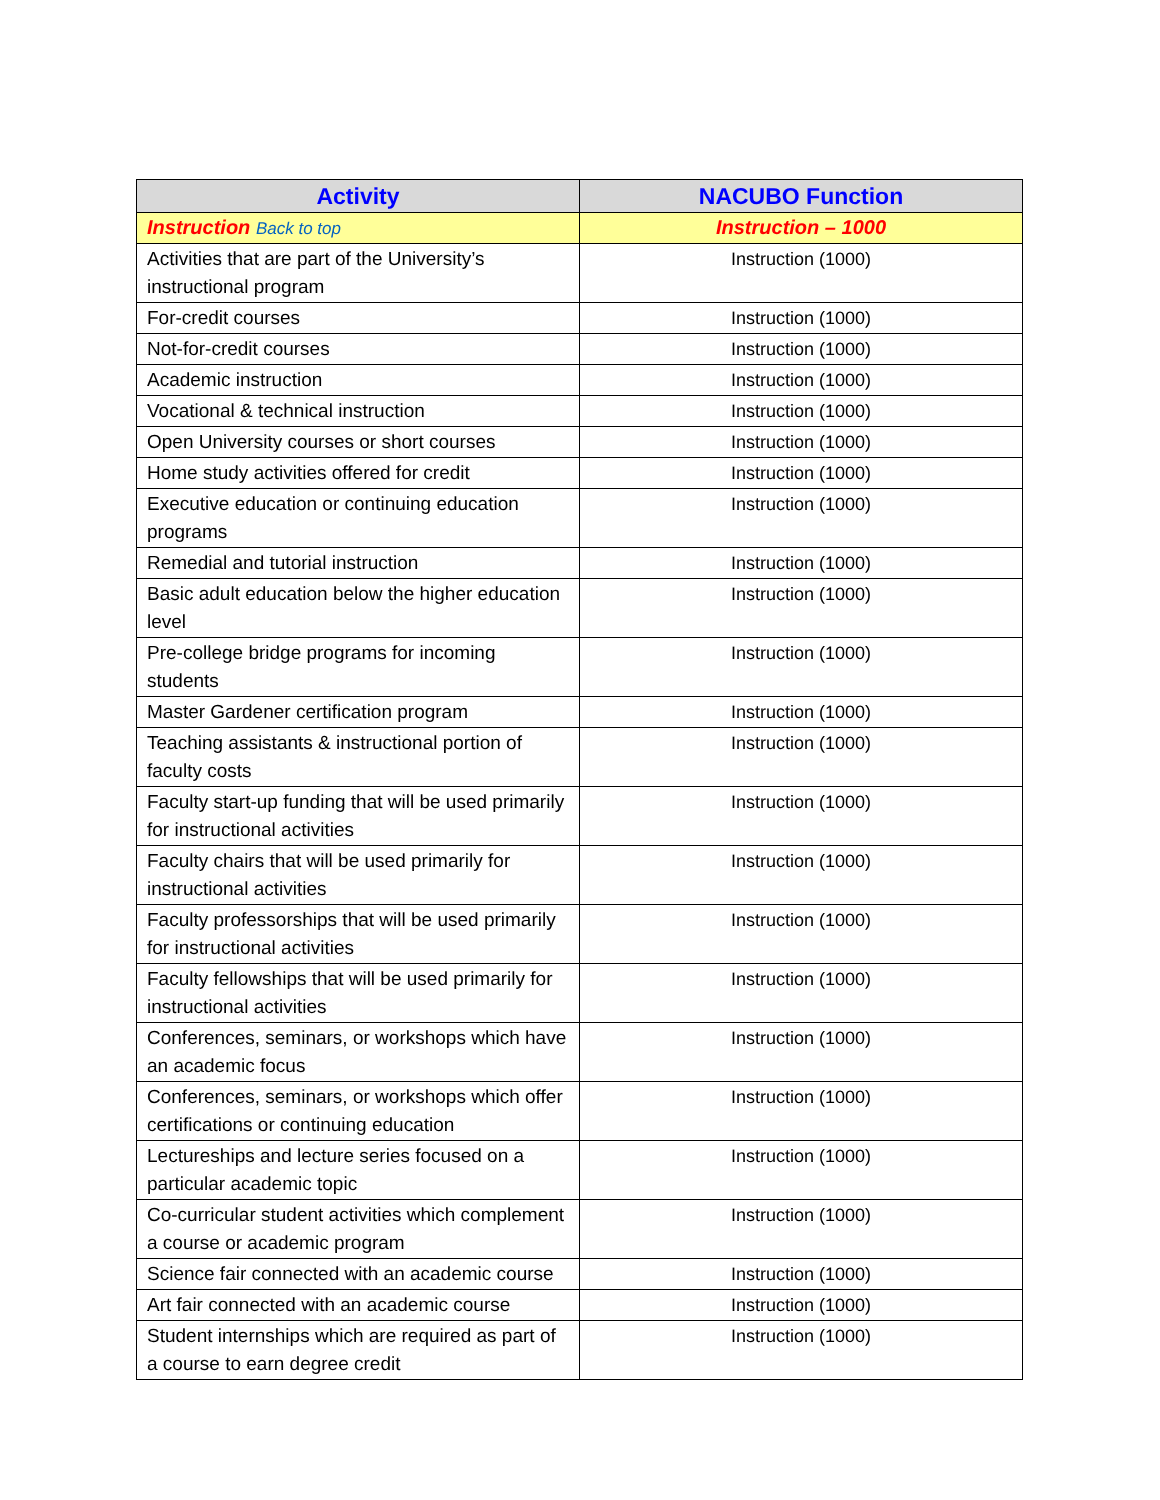| Activity | NACUBO Function |
| --- | --- |
| Instruction Back to top | Instruction – 1000 |
| Activities that are part of the University’s instructional program | Instruction (1000) |
| For-credit courses | Instruction (1000) |
| Not-for-credit courses | Instruction (1000) |
| Academic instruction | Instruction (1000) |
| Vocational & technical instruction | Instruction (1000) |
| Open University courses or short courses | Instruction (1000) |
| Home study activities offered for credit | Instruction (1000) |
| Executive education or continuing education programs | Instruction (1000) |
| Remedial and tutorial instruction | Instruction (1000) |
| Basic adult education below the higher education level | Instruction (1000) |
| Pre-college bridge programs for incoming students | Instruction (1000) |
| Master Gardener certification program | Instruction (1000) |
| Teaching assistants & instructional portion of faculty costs | Instruction (1000) |
| Faculty start-up funding that will be used primarily for instructional activities | Instruction (1000) |
| Faculty chairs that will be used primarily for instructional activities | Instruction (1000) |
| Faculty professorships that will be used primarily for instructional activities | Instruction (1000) |
| Faculty fellowships that will be used primarily for instructional activities | Instruction (1000) |
| Conferences, seminars, or workshops which have an academic focus | Instruction (1000) |
| Conferences, seminars, or workshops which offer certifications or continuing education | Instruction (1000) |
| Lectureships and lecture series focused on a particular academic topic | Instruction (1000) |
| Co-curricular student activities which complement a course or academic program | Instruction (1000) |
| Science fair connected with an academic course | Instruction (1000) |
| Art fair connected with an academic course | Instruction (1000) |
| Student internships which are required as part of a course to earn degree credit | Instruction (1000) |